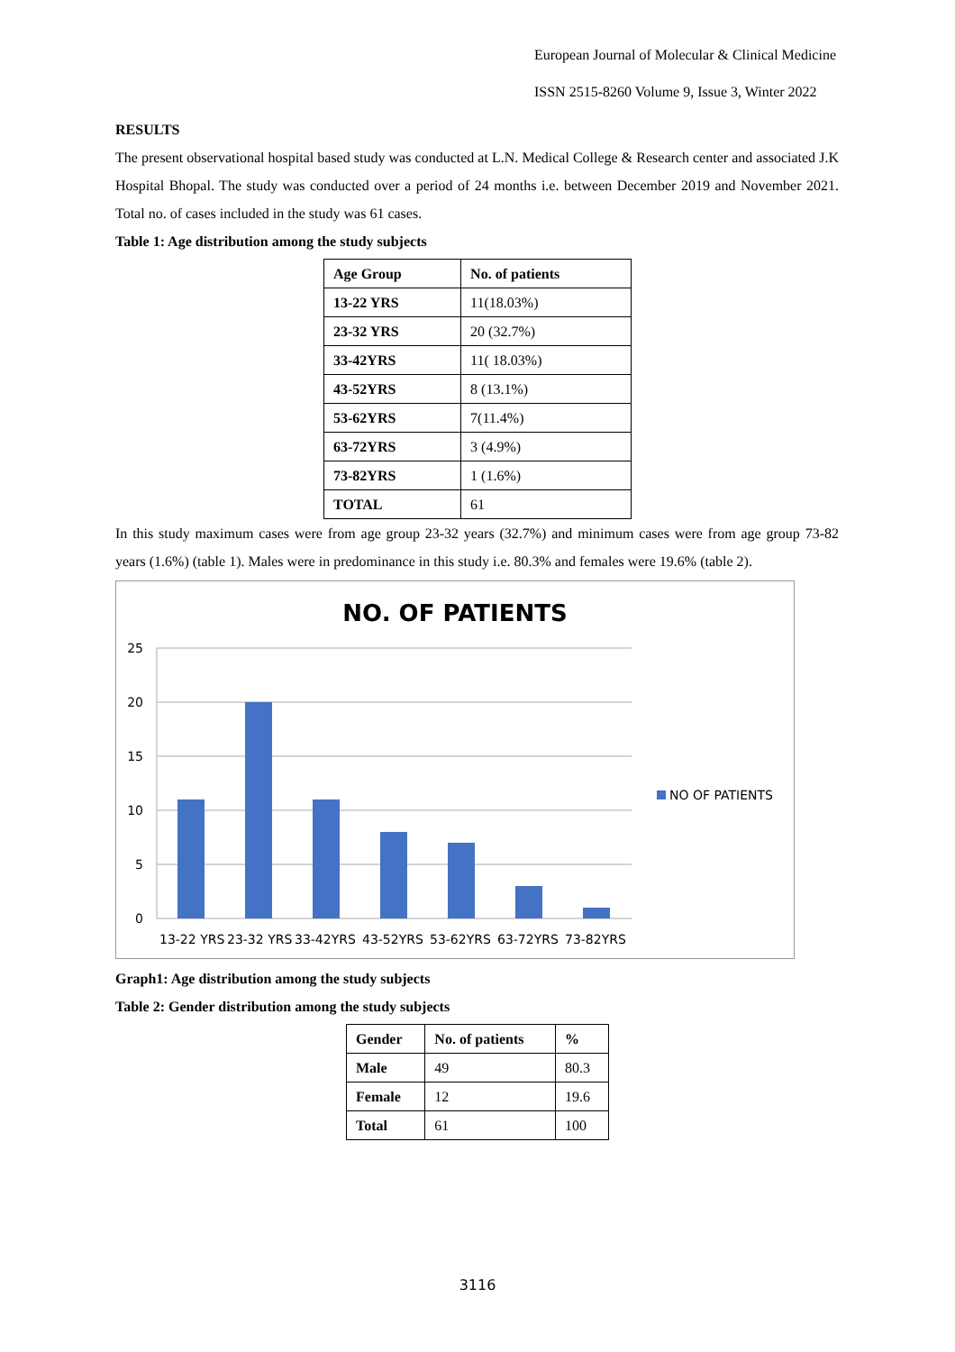European Journal of Molecular & Clinical Medicine
ISSN 2515-8260 Volume 9, Issue 3, Winter 2022
RESULTS
The present observational hospital based study was conducted at L.N. Medical College & Research center and associated J.K Hospital Bhopal. The study was conducted over a period of 24 months i.e. between December 2019 and November 2021. Total no. of cases included in the study was 61 cases.
Table 1: Age distribution among the study subjects
| Age Group | No. of patients |
| --- | --- |
| 13-22 YRS | 11(18.03%) |
| 23-32 YRS | 20 (32.7%) |
| 33-42YRS | 11( 18.03%) |
| 43-52YRS | 8 (13.1%) |
| 53-62YRS | 7(11.4%) |
| 63-72YRS | 3 (4.9%) |
| 73-82YRS | 1 (1.6%) |
| TOTAL | 61 |
In this study maximum cases were from age group 23-32 years (32.7%) and minimum cases were from age group 73-82 years (1.6%) (table 1). Males were in predominance in this study i.e. 80.3% and females were 19.6% (table 2).
NO. OF PATIENTS
25
20
15
10
5
0
13-22 YRS
23-32 YRS
33-42YRS
43-52YRS
53-62YRS
63-72YRS
73-82YRS
NO OF PATIENTS
Graph1: Age distribution among the study subjects
Table 2: Gender distribution among the study subjects
| Gender | No. of patients | % |
| --- | --- | --- |
| Male | 49 | 80.3 |
| Female | 12 | 19.6 |
| Total | 61 | 100 |
3116